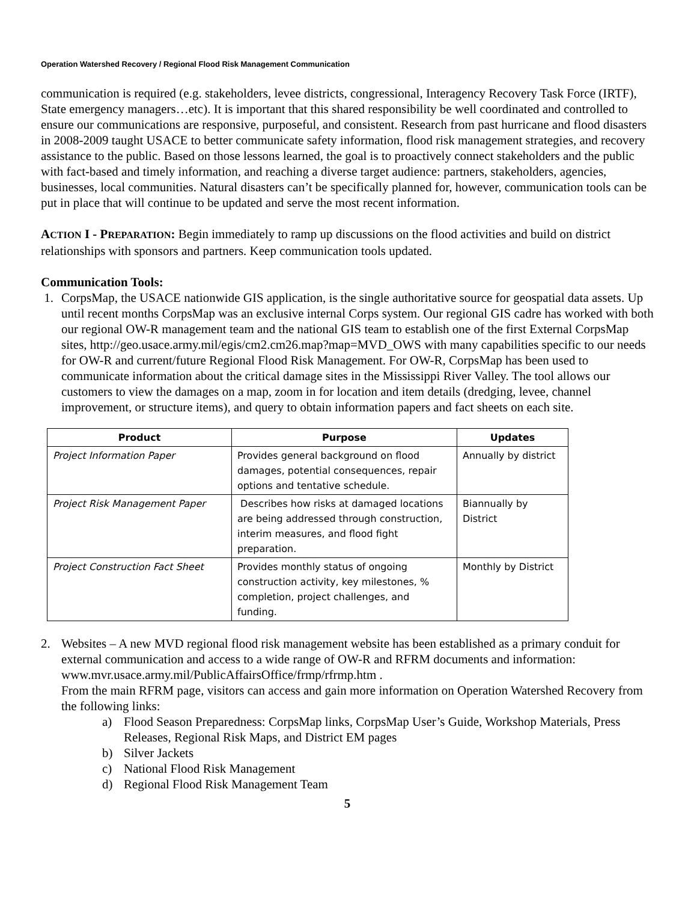Operation Watershed Recovery / Regional Flood Risk Management Communication
communication is required (e.g. stakeholders, levee districts, congressional, Interagency Recovery Task Force (IRTF), State emergency managers…etc). It is important that this shared responsibility be well coordinated and controlled to ensure our communications are responsive, purposeful, and consistent. Research from past hurricane and flood disasters in 2008-2009 taught USACE to better communicate safety information, flood risk management strategies, and recovery assistance to the public. Based on those lessons learned, the goal is to proactively connect stakeholders and the public with fact-based and timely information, and reaching a diverse target audience: partners, stakeholders, agencies, businesses, local communities. Natural disasters can’t be specifically planned for, however, communication tools can be put in place that will continue to be updated and serve the most recent information.
ACTION I - PREPARATION: Begin immediately to ramp up discussions on the flood activities and build on district relationships with sponsors and partners. Keep communication tools updated.
Communication Tools:
1. CorpsMap, the USACE nationwide GIS application, is the single authoritative source for geospatial data assets. Up until recent months CorpsMap was an exclusive internal Corps system. Our regional GIS cadre has worked with both our regional OW-R management team and the national GIS team to establish one of the first External CorpsMap sites, http://geo.usace.army.mil/egis/cm2.cm26.map?map=MVD_OWS with many capabilities specific to our needs for OW-R and current/future Regional Flood Risk Management. For OW-R, CorpsMap has been used to communicate information about the critical damage sites in the Mississippi River Valley. The tool allows our customers to view the damages on a map, zoom in for location and item details (dredging, levee, channel improvement, or structure items), and query to obtain information papers and fact sheets on each site.
| Product | Purpose | Updates |
| --- | --- | --- |
| Project Information Paper | Provides general background on flood damages, potential consequences, repair options and tentative schedule. | Annually by district |
| Project Risk Management Paper | Describes how risks at damaged locations are being addressed through construction, interim measures, and flood fight preparation. | Biannually by District |
| Project Construction Fact Sheet | Provides monthly status of ongoing construction activity, key milestones, % completion, project challenges, and funding. | Monthly by District |
2. Websites – A new MVD regional flood risk management website has been established as a primary conduit for external communication and access to a wide range of OW-R and RFRM documents and information: www.mvr.usace.army.mil/PublicAffairsOffice/frmp/rfrmp.htm .
From the main RFRM page, visitors can access and gain more information on Operation Watershed Recovery from the following links:
a) Flood Season Preparedness: CorpsMap links, CorpsMap User’s Guide, Workshop Materials, Press Releases, Regional Risk Maps, and District EM pages
b) Silver Jackets
c) National Flood Risk Management
d) Regional Flood Risk Management Team
5